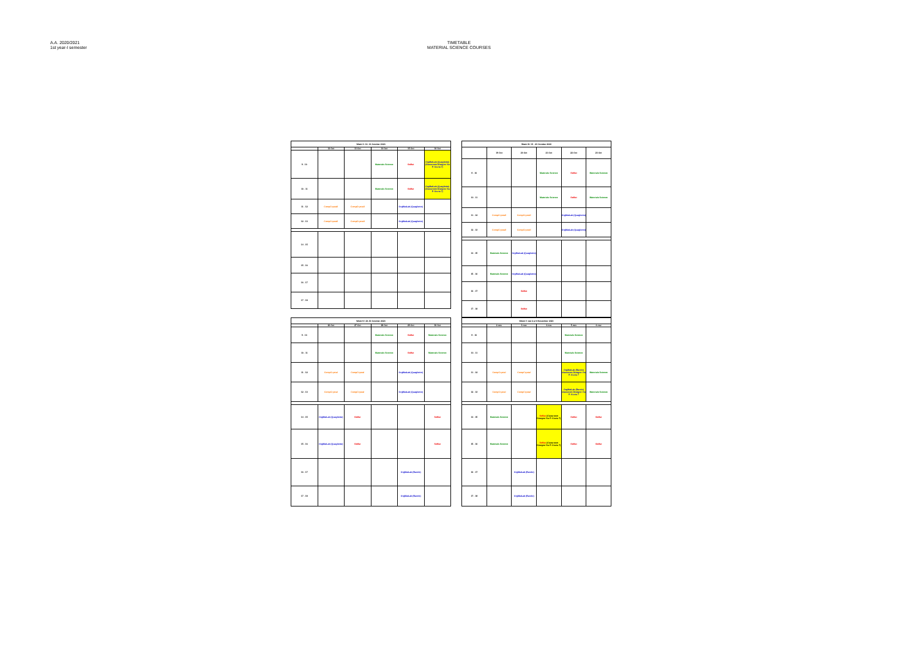A.A. 2020/2021
1st year-I semester
TIMETABLE
MATERIAL SCIENCE COURSES
| Week II: 12- 16 October 2020 | | | | | |
| --- | --- | --- | --- | --- | --- |
| | 12 Oct | 13 Oct | 14 Oct | 15 Oct | 16 Oct |
| 9 - 10 | | | Materials Science | SeMat | OrgMatLab (Quagliotto) (Classroom Disegno Via P. Giuria 7) |
| 10 - 11 | | | Materials Science | SeMat | OrgMatLab (Quagliotto) (Classroom Disegno Via P. Giuria 7) |
| 11 - 12 | CompCrystall | CompCrystall | | OrgMatLab (Quagliotto) | |
| 12 - 13 | CompCrystall | CompCrystall | | OrgMatLab (Quagliotto) | |
| 14 - 15 | | | | | |
| 15 - 16 | | | | | |
| 16 - 17 | | | | | |
| 17 - 18 | | | | | |
| Week III: 19 - 23 October 2020 | | | | | |
| --- | --- | --- | --- | --- | --- |
| | 19 Oct | 20 Oct | 21 Oct | 22 Oct | 23 Oct |
| 9 - 10 | | | Materials Science | SeMat | Materials Science |
| 10 - 11 | | | Materials Science | SeMat | Materials Science |
| 11 - 12 | CompCrystall | CompCrystall | | OrgMatLab (Quagliotto) | |
| 12 - 13 | CompCrystall | CompCrystall | | OrgMatLab (Quagliotto) | |
| 14 - 15 | Materials Science | OrgMatLab (Quagliotto) | | | |
| 15 - 16 | Materials Science | OrgMatLab (Quagliotto) | | | |
| 16 - 17 | | SeMat | | | |
| 17 - 18 | | SeMat | | | |
| Week IV: 26-30 October 2020 | | | | | |
| --- | --- | --- | --- | --- | --- |
| | 26 Oct | 27 Oct | 28 Oct | 29 Oct | 30 Oct |
| 9 - 10 | | | Materials Science | SeMat | Materials Science |
| 10 - 11 | | | Materials Science | SeMat | Materials Science |
| 11 - 12 | CompCrystal | CompCrystal | | OrgMatLab (Quagliotto) | |
| 12 - 13 | CompCrystal | CompCrystal | | OrgMatLab (Quagliotto) | |
| 14 - 15 | OrgMatLab (Quagliotto) | SeMat | | | SeMat |
| 15 - 16 | OrgMatLab (Quagliotto) | SeMat | | | SeMat |
| 16 - 17 | | | | OrgMatLab (Barolo) | |
| 17 - 18 | | | | OrgMatLab (Barolo) | |
| Week V: dal 2 al 6 November 2020 | | | | | |
| --- | --- | --- | --- | --- | --- |
| | 2-nov | 3-nov | 4-nov | 5-nov | 6-nov |
| 9 - 10 | | | | Materials Science | |
| 10 - 11 | | | | Materials Science | |
| 11 - 12 | CompCrystal | CompCrystal | | OrgMatLab (Barolo) classroom Disegno Via P. Giuria 7 | Materials Science |
| 12 - 13 | CompCrystal | CompCrystal | | OrgMatLab (Barolo) classroom Disegno Via P. Giuria 7 | Materials Science |
| 14 - 15 | Materials Science | | SeMat (Classroom Disegno Via P. Giuria 7) | SeMat | SeMat |
| 15 - 16 | Materials Science | | SeMat (Classroom Disegno Via P. Giuria 7) | SeMat | SeMat |
| 16 - 17 | | OrgMatLab (Barolo) | | | |
| 17 - 18 | | OrgMatLab (Barolo) | | | |